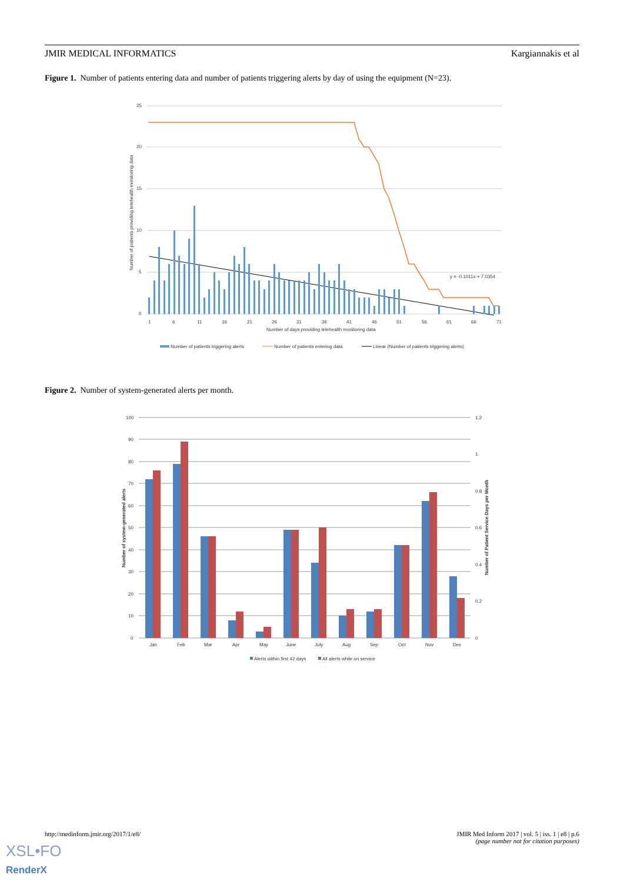JMIR MEDICAL INFORMATICS Kargiannakis et al
Figure 1. Number of patients entering data and number of patients triggering alerts by day of using the equipment (N=23).
25
20
15
10
5
0
Number of patients providing telehealth monitoring data
y = -0.1011x + 7.0354
1
6
11
16
21
26
31
36
41
46
51
56
61
66
71
Number of days providing telehealth monitoring data
Number of patients triggering alerts
Number of patients entering data
Linear (Number of patients triggering alerts)
Figure 2. Number of system-generated alerts per month.
100
90
80
70
60
50
40
30
20
10
0
1.2
1
0.8
0.6
0.4
0.2
0
Number of system-generated alerts
Number of Patient Service Days per Month
Jan
Feb
Mar
Apr
May
June
July
Aug
Sep
Oct
Nov
Dec
Alerts within first 42 days
All alerts while on service
http://medinform.jmir.org/2017/1/e8/ JMIR Med Inform 2017 | vol. 5 | iss. 1 | e8 | p.6
(page number not for citation purposes)
XSL•FO
RenderX